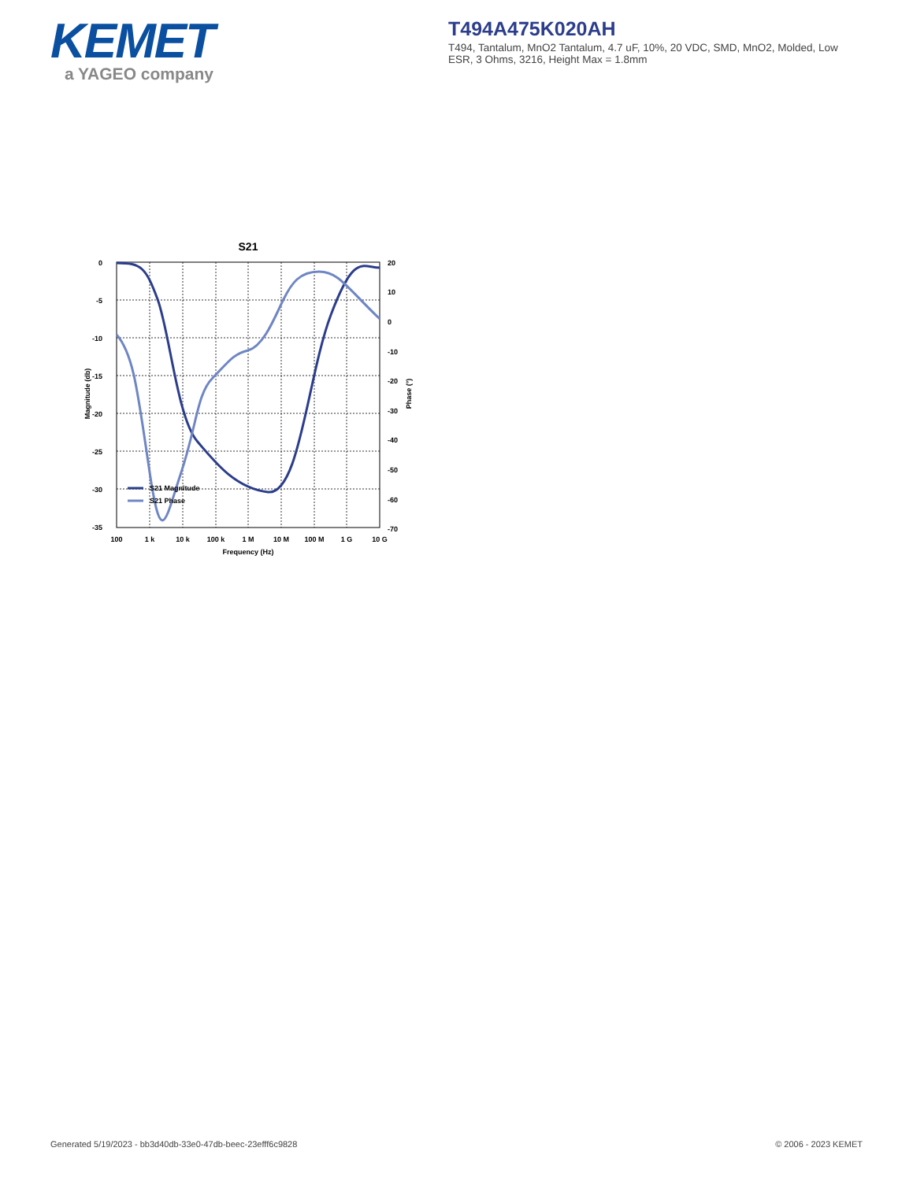KEMET
a YAGEO company
T494A475K020AH
T494, Tantalum, MnO2 Tantalum, 4.7 uF, 10%, 20 VDC, SMD, MnO2, Molded, Low ESR, 3 Ohms, 3216, Height Max = 1.8mm
S21
0
-5
-10
-15
-20
-25
-30
-35
20
10
0
-10
-20
-30
-40
-50
-60
-70
100
1 k
10 k
100 k
1 M
10 M
100 M
1 G
10 G
Frequency (Hz)
Magnitude (db)
Phase (°)
S21 Magnitude
S21 Phase
Generated 5/19/2023 - bb3d40db-33e0-47db-beec-23efff6c9828 © 2006 - 2023 KEMET